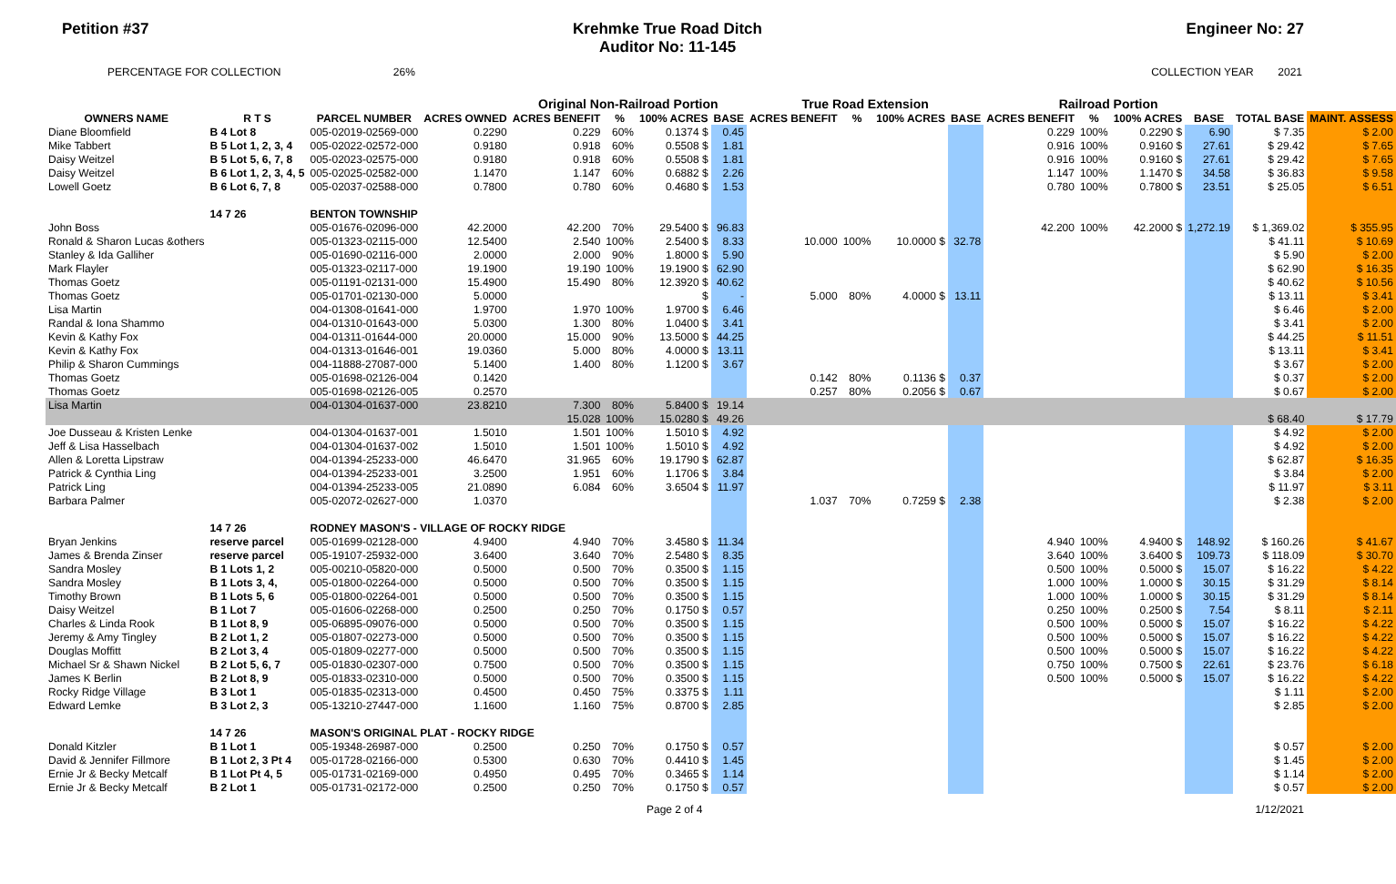Petition #37 Krehmke True Road Ditch
Auditor No: 11-145
Engineer No: 27
PERCENTAGE FOR COLLECTION 26%
COLLECTION YEAR 2021
| | | | | Original Non-Railroad Portion | | | | True Road Extension | | | | Railroad Portion | | | | | |
| --- | --- | --- | --- | --- | --- | --- | --- | --- | --- | --- | --- | --- | --- | --- | --- | --- | --- |
| OWNERS NAME | R T S | PARCEL NUMBER | ACRES OWNED | ACRES BENEFIT | % | 100% ACRES | BASE | ACRES BENEFIT | % | 100% ACRES | BASE | ACRES BENEFIT | % | 100% ACRES | BASE | TOTAL BASE | MAINT. ASSESS |
| Diane Bloomfield | B 4 Lot 8 | 005-02019-02569-000 | 0.2290 | 0.229 | 60% | 0.1374 $ | 0.45 | | | | | 0.229 | 100% | 0.2290 $ | 6.90 | $ 7.35 | $ 2.00 |
| Mike Tabbert | B 5 Lot 1, 2, 3, 4 | 005-02022-02572-000 | 0.9180 | 0.918 | 60% | 0.5508 $ | 1.81 | | | | | 0.916 | 100% | 0.9160 $ | 27.61 | $ 29.42 | $ 7.65 |
| Daisy Weitzel | B 5 Lot 5, 6, 7, 8 | 005-02023-02575-000 | 0.9180 | 0.918 | 60% | 0.5508 $ | 1.81 | | | | | 0.916 | 100% | 0.9160 $ | 27.61 | $ 29.42 | $ 7.65 |
| Daisy Weitzel | B 6 Lot 1, 2, 3, 4, 5 | 005-02025-02582-000 | 1.1470 | 1.147 | 60% | 0.6882 $ | 2.26 | | | | | 1.147 | 100% | 1.1470 $ | 34.58 | $ 36.83 | $ 9.58 |
| Lowell Goetz | B 6 Lot 6, 7, 8 | 005-02037-02588-000 | 0.7800 | 0.780 | 60% | 0.4680 $ | 1.53 | | | | | 0.780 | 100% | 0.7800 $ | 23.51 | $ 25.05 | $ 6.51 |
| | 14 7 26 | BENTON TOWNSHIP | | | | | | | | | | | | | | | |
| John Boss | | 005-01676-02096-000 | 42.2000 | 42.200 | 70% | 29.5400 $ | 96.83 | | | | | 42.200 | 100% | 42.2000 $ | 1,272.19 | $ 1,369.02 | $ 355.95 |
| Ronald & Sharon Lucas &others | | 005-01323-02115-000 | 12.5400 | 2.540 | 100% | 2.5400 $ | 8.33 | 10.000 | 100% | 10.0000 $ | 32.78 | | | | | $ 41.11 | $ 10.69 |
| Stanley & Ida Galliher | | 005-01690-02116-000 | 2.0000 | 2.000 | 90% | 1.8000 $ | 5.90 | | | | | | | | | $ 5.90 | $ 2.00 |
| Mark Flayler | | 005-01323-02117-000 | 19.1900 | 19.190 | 100% | 19.1900 $ | 62.90 | | | | | | | | | $ 62.90 | $ 16.35 |
| Thomas Goetz | | 005-01191-02131-000 | 15.4900 | 15.490 | 80% | 12.3920 $ | 40.62 | | | | | | | | | $ 40.62 | $ 10.56 |
| Thomas Goetz | | 005-01701-02130-000 | 5.0000 | | | $ | - | 5.000 | 80% | 4.0000 $ | 13.11 | | | | | $ 13.11 | $ 3.41 |
| Lisa Martin | | 004-01308-01641-000 | 1.9700 | 1.970 | 100% | 1.9700 $ | 6.46 | | | | | | | | | $ 6.46 | $ 2.00 |
| Randal & Iona Shammo | | 004-01310-01643-000 | 5.0300 | 1.300 | 80% | 1.0400 $ | 3.41 | | | | | | | | | $ 3.41 | $ 2.00 |
| Kevin & Kathy Fox | | 004-01311-01644-000 | 20.0000 | 15.000 | 90% | 13.5000 $ | 44.25 | | | | | | | | | $ 44.25 | $ 11.51 |
| Kevin & Kathy Fox | | 004-01313-01646-001 | 19.0360 | 5.000 | 80% | 4.0000 $ | 13.11 | | | | | | | | | $ 13.11 | $ 3.41 |
| Philip & Sharon Cummings | | 004-11888-27087-000 | 5.1400 | 1.400 | 80% | 1.1200 $ | 3.67 | | | | | | | | | $ 3.67 | $ 2.00 |
| Thomas Goetz | | 005-01698-02126-004 | 0.1420 | | | | | 0.142 | 80% | 0.1136 $ | 0.37 | | | | | $ 0.37 | $ 2.00 |
| Thomas Goetz | | 005-01698-02126-005 | 0.2570 | | | | | 0.257 | 80% | 0.2056 $ | 0.67 | | | | | $ 0.67 | $ 2.00 |
| Lisa Martin | | 004-01304-01637-000 | 23.8210 | 7.300 | 80% | 5.8400 $ | 19.14 | | | | | | | | | | |
| | | | | 15.028 | 100% | 15.0280 $ | 49.26 | | | | | | | | | $ 68.40 | $ 17.79 |
| Joe Dusseau & Kristen Lenke | | 004-01304-01637-001 | 1.5010 | 1.501 | 100% | 1.5010 $ | 4.92 | | | | | | | | | $ 4.92 | $ 2.00 |
| Jeff & Lisa Hasselbach | | 004-01304-01637-002 | 1.5010 | 1.501 | 100% | 1.5010 $ | 4.92 | | | | | | | | | $ 4.92 | $ 2.00 |
| Allen & Loretta Lipstraw | | 004-01394-25233-000 | 46.6470 | 31.965 | 60% | 19.1790 $ | 62.87 | | | | | | | | | $ 62.87 | $ 16.35 |
| Patrick & Cynthia Ling | | 004-01394-25233-001 | 3.2500 | 1.951 | 60% | 1.1706 $ | 3.84 | | | | | | | | | $ 3.84 | $ 2.00 |
| Patrick Ling | | 004-01394-25233-005 | 21.0890 | 6.084 | 60% | 3.6504 $ | 11.97 | | | | | | | | | $ 11.97 | $ 3.11 |
| Barbara Palmer | | 005-02072-02627-000 | 1.0370 | | | | | 1.037 | 70% | 0.7259 $ | 2.38 | | | | | $ 2.38 | $ 2.00 |
| | 14 7 26 | RODNEY MASON'S - VILLAGE OF ROCKY RIDGE | | | | | | | | | | | | | | | |
| Bryan Jenkins | reserve parcel | 005-01699-02128-000 | 4.9400 | 4.940 | 70% | 3.4580 $ | 11.34 | | | | | 4.940 | 100% | 4.9400 $ | 148.92 | $ 160.26 | $ 41.67 |
| James & Brenda Zinser | reserve parcel | 005-19107-25932-000 | 3.6400 | 3.640 | 70% | 2.5480 $ | 8.35 | | | | | 3.640 | 100% | 3.6400 $ | 109.73 | $ 118.09 | $ 30.70 |
| Sandra Mosley | B 1 Lots 1, 2 | 005-00210-05820-000 | 0.5000 | 0.500 | 70% | 0.3500 $ | 1.15 | | | | | 0.500 | 100% | 0.5000 $ | 15.07 | $ 16.22 | $ 4.22 |
| Sandra Mosley | B 1 Lots 3, 4, | 005-01800-02264-000 | 0.5000 | 0.500 | 70% | 0.3500 $ | 1.15 | | | | | 1.000 | 100% | 1.0000 $ | 30.15 | $ 31.29 | $ 8.14 |
| Timothy Brown | B 1 Lots 5, 6 | 005-01800-02264-001 | 0.5000 | 0.500 | 70% | 0.3500 $ | 1.15 | | | | | 1.000 | 100% | 1.0000 $ | 30.15 | $ 31.29 | $ 8.14 |
| Daisy Weitzel | B 1 Lot 7 | 005-01606-02268-000 | 0.2500 | 0.250 | 70% | 0.1750 $ | 0.57 | | | | | 0.250 | 100% | 0.2500 $ | 7.54 | $ 8.11 | $ 2.11 |
| Charles & Linda Rook | B 1 Lot 8, 9 | 005-06895-09076-000 | 0.5000 | 0.500 | 70% | 0.3500 $ | 1.15 | | | | | 0.500 | 100% | 0.5000 $ | 15.07 | $ 16.22 | $ 4.22 |
| Jeremy & Amy Tingley | B 2 Lot 1, 2 | 005-01807-02273-000 | 0.5000 | 0.500 | 70% | 0.3500 $ | 1.15 | | | | | 0.500 | 100% | 0.5000 $ | 15.07 | $ 16.22 | $ 4.22 |
| Douglas Moffitt | B 2 Lot 3, 4 | 005-01809-02277-000 | 0.5000 | 0.500 | 70% | 0.3500 $ | 1.15 | | | | | 0.500 | 100% | 0.5000 $ | 15.07 | $ 16.22 | $ 4.22 |
| Michael Sr & Shawn Nickel | B 2 Lot 5, 6, 7 | 005-01830-02307-000 | 0.7500 | 0.500 | 70% | 0.3500 $ | 1.15 | | | | | 0.750 | 100% | 0.7500 $ | 22.61 | $ 23.76 | $ 6.18 |
| James K Berlin | B 2 Lot 8, 9 | 005-01833-02310-000 | 0.5000 | 0.500 | 70% | 0.3500 $ | 1.15 | | | | | 0.500 | 100% | 0.5000 $ | 15.07 | $ 16.22 | $ 4.22 |
| Rocky Ridge Village | B 3 Lot 1 | 005-01835-02313-000 | 0.4500 | 0.450 | 75% | 0.3375 $ | 1.11 | | | | | | | | | $ 1.11 | $ 2.00 |
| Edward Lemke | B 3 Lot 2, 3 | 005-13210-27447-000 | 1.1600 | 1.160 | 75% | 0.8700 $ | 2.85 | | | | | | | | | $ 2.85 | $ 2.00 |
| | 14 7 26 | MASON'S ORIGINAL PLAT - ROCKY RIDGE | | | | | | | | | | | | | | | |
| Donald Kitzler | B 1 Lot 1 | 005-19348-26987-000 | 0.2500 | 0.250 | 70% | 0.1750 $ | 0.57 | | | | | | | | | $ 0.57 | $ 2.00 |
| David & Jennifer Fillmore | B 1 Lot 2, 3 Pt 4 | 005-01728-02166-000 | 0.5300 | 0.630 | 70% | 0.4410 $ | 1.45 | | | | | | | | | $ 1.45 | $ 2.00 |
| Ernie Jr & Becky Metcalf | B 1 Lot Pt 4, 5 | 005-01731-02169-000 | 0.4950 | 0.495 | 70% | 0.3465 $ | 1.14 | | | | | | | | | $ 1.14 | $ 2.00 |
| Ernie Jr & Becky Metcalf | B 2 Lot 1 | 005-01731-02172-000 | 0.2500 | 0.250 | 70% | 0.1750 $ | 0.57 | | | | | | | | | $ 0.57 | $ 2.00 |
Page 2 of 4 1/12/2021